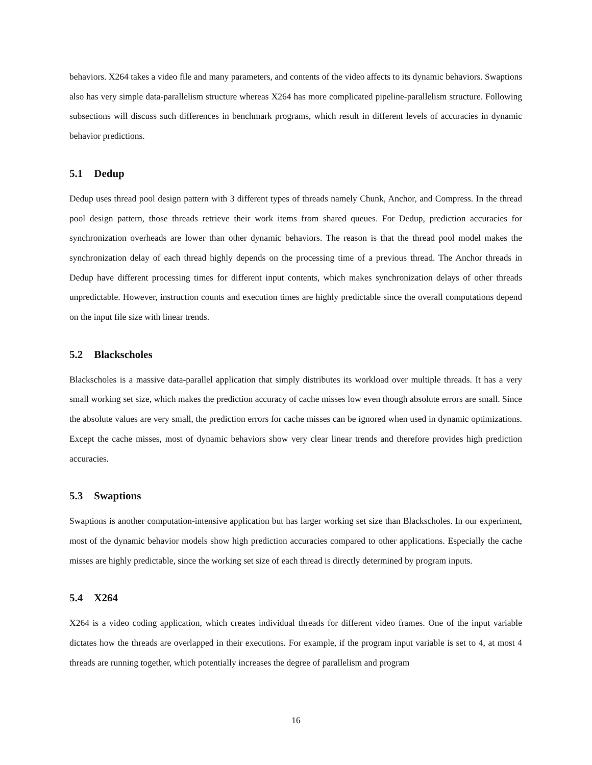behaviors. X264 takes a video file and many parameters, and contents of the video affects to its dynamic behaviors. Swaptions also has very simple data-parallelism structure whereas X264 has more complicated pipeline-parallelism structure. Following subsections will discuss such differences in benchmark programs, which result in different levels of accuracies in dynamic behavior predictions.
5.1 Dedup
Dedup uses thread pool design pattern with 3 different types of threads namely Chunk, Anchor, and Compress. In the thread pool design pattern, those threads retrieve their work items from shared queues. For Dedup, prediction accuracies for synchronization overheads are lower than other dynamic behaviors. The reason is that the thread pool model makes the synchronization delay of each thread highly depends on the processing time of a previous thread. The Anchor threads in Dedup have different processing times for different input contents, which makes synchronization delays of other threads unpredictable. However, instruction counts and execution times are highly predictable since the overall computations depend on the input file size with linear trends.
5.2 Blackscholes
Blackscholes is a massive data-parallel application that simply distributes its workload over multiple threads. It has a very small working set size, which makes the prediction accuracy of cache misses low even though absolute errors are small. Since the absolute values are very small, the prediction errors for cache misses can be ignored when used in dynamic optimizations. Except the cache misses, most of dynamic behaviors show very clear linear trends and therefore provides high prediction accuracies.
5.3 Swaptions
Swaptions is another computation-intensive application but has larger working set size than Blackscholes. In our experiment, most of the dynamic behavior models show high prediction accuracies compared to other applications. Especially the cache misses are highly predictable, since the working set size of each thread is directly determined by program inputs.
5.4 X264
X264 is a video coding application, which creates individual threads for different video frames. One of the input variable dictates how the threads are overlapped in their executions. For example, if the program input variable is set to 4, at most 4 threads are running together, which potentially increases the degree of parallelism and program
16